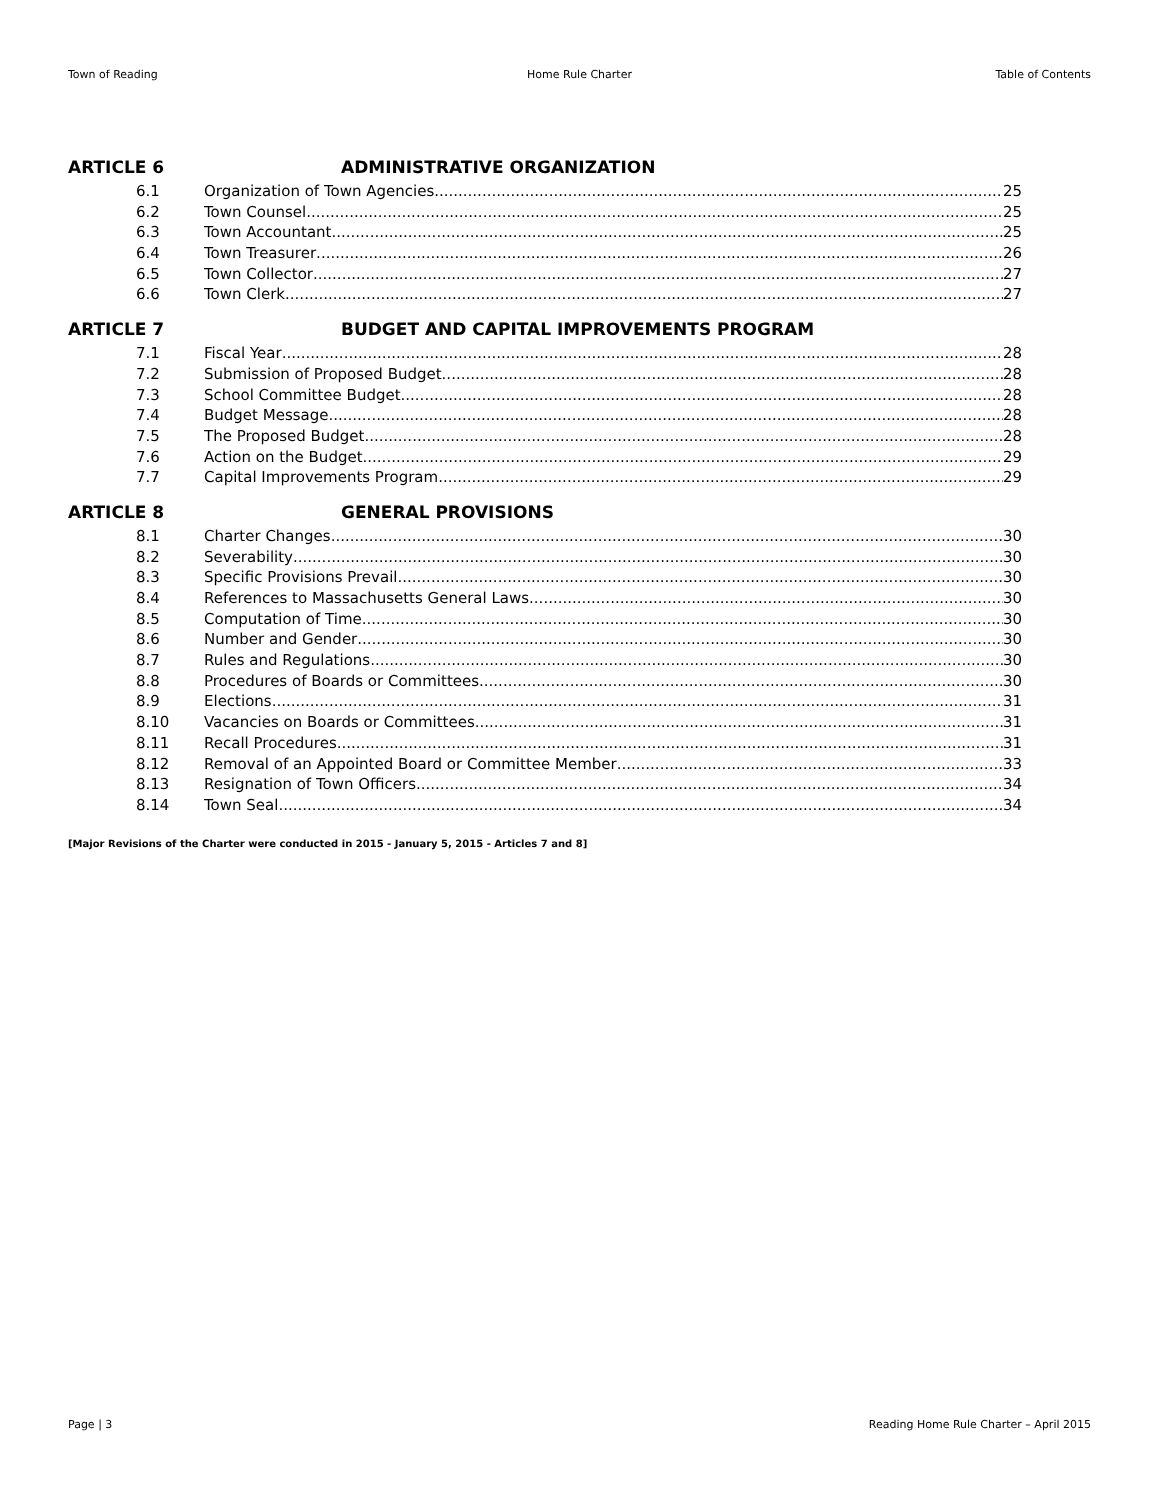Town of Reading Home Rule Charter Table of Contents
ARTICLE 6 ADMINISTRATIVE ORGANIZATION
6.1 Organization of Town Agencies 25
6.2 Town Counsel 25
6.3 Town Accountant 25
6.4 Town Treasurer 26
6.5 Town Collector 27
6.6 Town Clerk 27
ARTICLE 7 BUDGET AND CAPITAL IMPROVEMENTS PROGRAM
7.1 Fiscal Year 28
7.2 Submission of Proposed Budget 28
7.3 School Committee Budget 28
7.4 Budget Message 28
7.5 The Proposed Budget 28
7.6 Action on the Budget 29
7.7 Capital Improvements Program 29
ARTICLE 8 GENERAL PROVISIONS
8.1 Charter Changes 30
8.2 Severability 30
8.3 Specific Provisions Prevail 30
8.4 References to Massachusetts General Laws 30
8.5 Computation of Time 30
8.6 Number and Gender 30
8.7 Rules and Regulations 30
8.8 Procedures of Boards or Committees 30
8.9 Elections 31
8.10 Vacancies on Boards or Committees 31
8.11 Recall Procedures 31
8.12 Removal of an Appointed Board or Committee Member 33
8.13 Resignation of Town Officers 34
8.14 Town Seal 34
[Major Revisions of the Charter were conducted in 2015 - January 5, 2015 - Articles 7 and 8]
Page | 3 Reading Home Rule Charter – April 2015